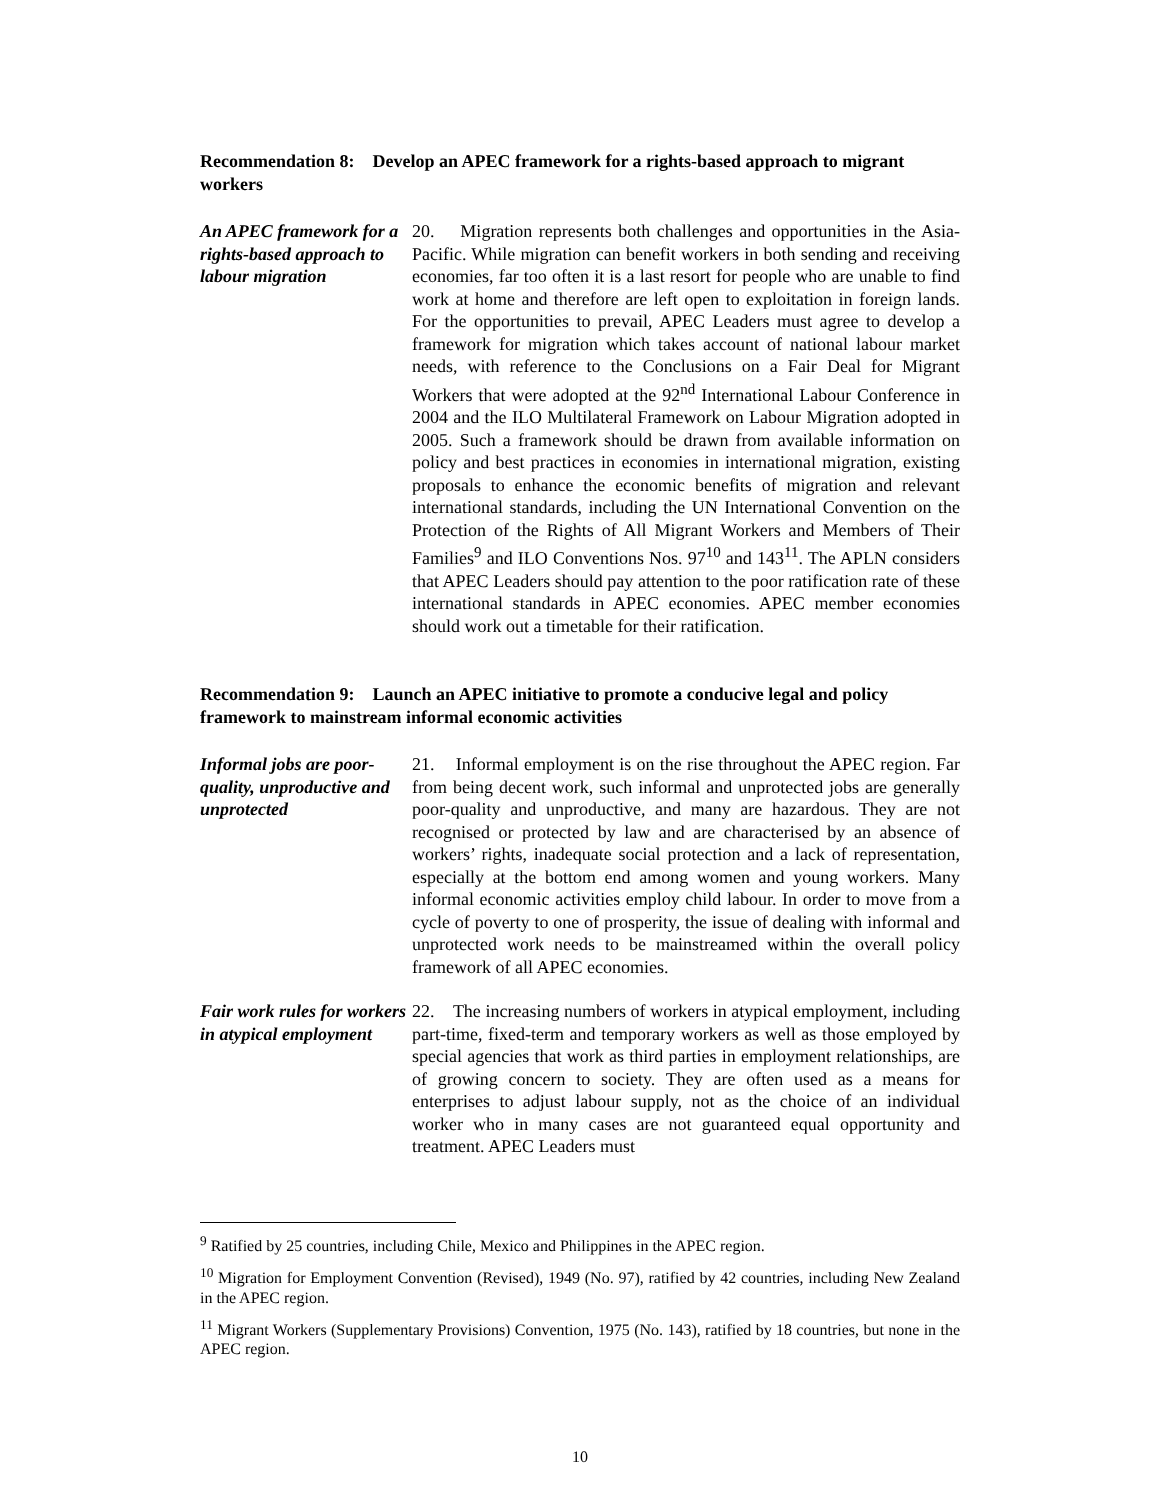Recommendation 8: Develop an APEC framework for a rights-based approach to migrant workers
An APEC framework for a rights-based approach to labour migration
20. Migration represents both challenges and opportunities in the Asia-Pacific. While migration can benefit workers in both sending and receiving economies, far too often it is a last resort for people who are unable to find work at home and therefore are left open to exploitation in foreign lands. For the opportunities to prevail, APEC Leaders must agree to develop a framework for migration which takes account of national labour market needs, with reference to the Conclusions on a Fair Deal for Migrant Workers that were adopted at the 92<sup>nd</sup> International Labour Conference in 2004 and the ILO Multilateral Framework on Labour Migration adopted in 2005. Such a framework should be drawn from available information on policy and best practices in economies in international migration, existing proposals to enhance the economic benefits of migration and relevant international standards, including the UN International Convention on the Protection of the Rights of All Migrant Workers and Members of Their Families<sup>9</sup> and ILO Conventions Nos. 97<sup>10</sup> and 143<sup>11</sup>. The APLN considers that APEC Leaders should pay attention to the poor ratification rate of these international standards in APEC economies. APEC member economies should work out a timetable for their ratification.
Recommendation 9: Launch an APEC initiative to promote a conducive legal and policy framework to mainstream informal economic activities
Informal jobs are poor-quality, unproductive and unprotected
21. Informal employment is on the rise throughout the APEC region. Far from being decent work, such informal and unprotected jobs are generally poor-quality and unproductive, and many are hazardous. They are not recognised or protected by law and are characterised by an absence of workers’ rights, inadequate social protection and a lack of representation, especially at the bottom end among women and young workers. Many informal economic activities employ child labour. In order to move from a cycle of poverty to one of prosperity, the issue of dealing with informal and unprotected work needs to be mainstreamed within the overall policy framework of all APEC economies.
Fair work rules for workers in atypical employment
22. The increasing numbers of workers in atypical employment, including part-time, fixed-term and temporary workers as well as those employed by special agencies that work as third parties in employment relationships, are of growing concern to society. They are often used as a means for enterprises to adjust labour supply, not as the choice of an individual worker who in many cases are not guaranteed equal opportunity and treatment. APEC Leaders must
<sup>9</sup> Ratified by 25 countries, including Chile, Mexico and Philippines in the APEC region.
<sup>10</sup> Migration for Employment Convention (Revised), 1949 (No. 97), ratified by 42 countries, including New Zealand in the APEC region.
<sup>11</sup> Migrant Workers (Supplementary Provisions) Convention, 1975 (No. 143), ratified by 18 countries, but none in the APEC region.
10